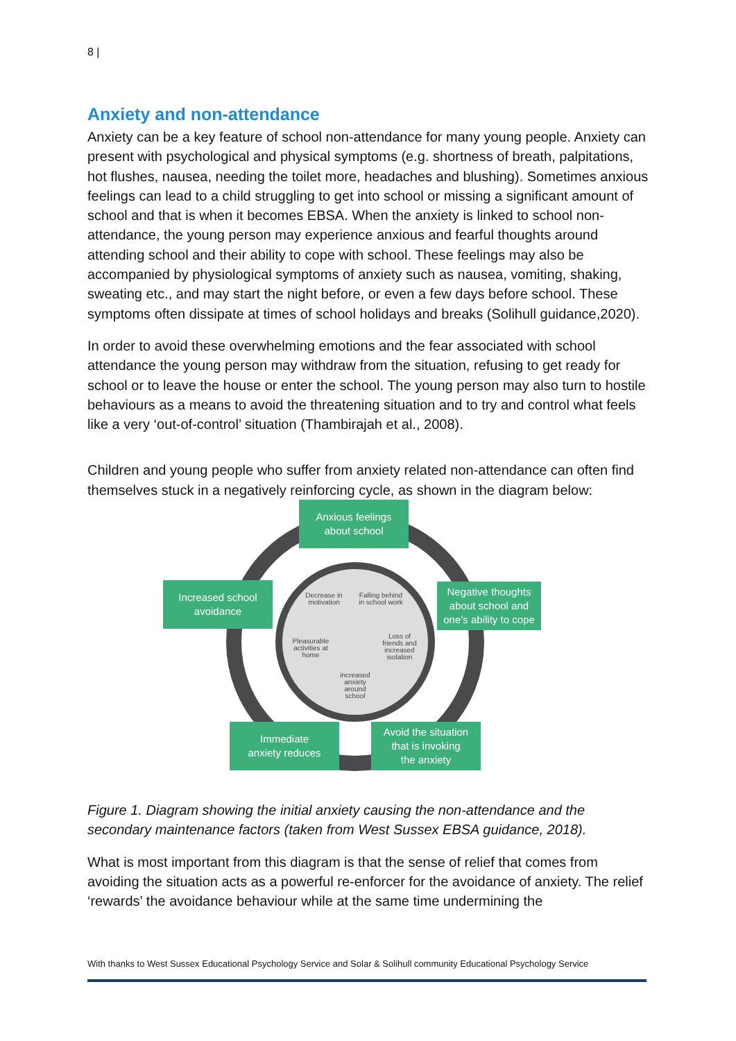8 |
Anxiety and non-attendance
Anxiety can be a key feature of school non-attendance for many young people. Anxiety can present with psychological and physical symptoms (e.g. shortness of breath, palpitations, hot flushes, nausea, needing the toilet more, headaches and blushing). Sometimes anxious feelings can lead to a child struggling to get into school or missing a significant amount of school and that is when it becomes EBSA. When the anxiety is linked to school non-attendance, the young person may experience anxious and fearful thoughts around attending school and their ability to cope with school. These feelings may also be accompanied by physiological symptoms of anxiety such as nausea, vomiting, shaking, sweating etc., and may start the night before, or even a few days before school. These symptoms often dissipate at times of school holidays and breaks (Solihull guidance,2020).
In order to avoid these overwhelming emotions and the fear associated with school attendance the young person may withdraw from the situation, refusing to get ready for school or to leave the house or enter the school. The young person may also turn to hostile behaviours as a means to avoid the threatening situation and to try and control what feels like a very ‘out-of-control’ situation (Thambirajah et al., 2008).
Children and young people who suffer from anxiety related non-attendance can often find themselves stuck in a negatively reinforcing cycle, as shown in the diagram below:
Anxious feelings
about school
Negative thoughts
about school and
one’s ability to cope
Avoid the situation
that is invoking
the anxiety
Immediate
anxiety reduces
Increased school
avoidance
Decrease in motivation
Falling behind in school work
Loss of friends and increased isolation
increased anxiety around school
Pleasurable activities at home
Figure 1. Diagram showing the initial anxiety causing the non-attendance and the secondary maintenance factors (taken from West Sussex EBSA guidance, 2018).
What is most important from this diagram is that the sense of relief that comes from avoiding the situation acts as a powerful re-enforcer for the avoidance of anxiety. The relief ‘rewards’ the avoidance behaviour while at the same time undermining the
With thanks to West Sussex Educational Psychology Service and Solar & Solihull community Educational Psychology Service